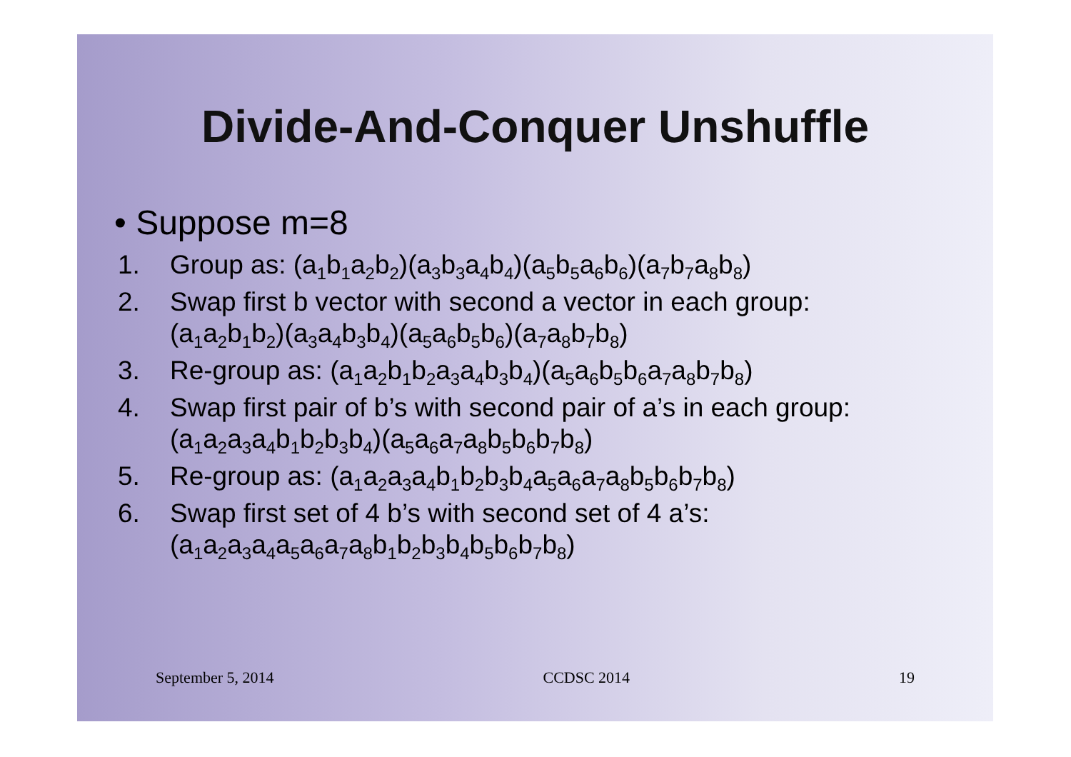Divide-And-Conquer Unshuffle
• Suppose m=8
1. Group as: (a<sub>1</sub>b<sub>1</sub>a<sub>2</sub>b<sub>2</sub>)(a<sub>3</sub>b<sub>3</sub>a<sub>4</sub>b<sub>4</sub>)(a<sub>5</sub>b<sub>5</sub>a<sub>6</sub>b<sub>6</sub>)(a<sub>7</sub>b<sub>7</sub>a<sub>8</sub>b<sub>8</sub>)
2. Swap first b vector with second a vector in each group:
(a<sub>1</sub>a<sub>2</sub>b<sub>1</sub>b<sub>2</sub>)(a<sub>3</sub>a<sub>4</sub>b<sub>3</sub>b<sub>4</sub>)(a<sub>5</sub>a<sub>6</sub>b<sub>5</sub>b<sub>6</sub>)(a<sub>7</sub>a<sub>8</sub>b<sub>7</sub>b<sub>8</sub>)
3. Re-group as: (a<sub>1</sub>a<sub>2</sub>b<sub>1</sub>b<sub>2</sub>a<sub>3</sub>a<sub>4</sub>b<sub>3</sub>b<sub>4</sub>)(a<sub>5</sub>a<sub>6</sub>b<sub>5</sub>b<sub>6</sub>a<sub>7</sub>a<sub>8</sub>b<sub>7</sub>b<sub>8</sub>)
4. Swap first pair of b’s with second pair of a’s in each group:
(a<sub>1</sub>a<sub>2</sub>a<sub>3</sub>a<sub>4</sub>b<sub>1</sub>b<sub>2</sub>b<sub>3</sub>b<sub>4</sub>)(a<sub>5</sub>a<sub>6</sub>a<sub>7</sub>a<sub>8</sub>b<sub>5</sub>b<sub>6</sub>b<sub>7</sub>b<sub>8</sub>)
5. Re-group as: (a<sub>1</sub>a<sub>2</sub>a<sub>3</sub>a<sub>4</sub>b<sub>1</sub>b<sub>2</sub>b<sub>3</sub>b<sub>4</sub>a<sub>5</sub>a<sub>6</sub>a<sub>7</sub>a<sub>8</sub>b<sub>5</sub>b<sub>6</sub>b<sub>7</sub>b<sub>8</sub>)
6. Swap first set of 4 b’s with second set of 4 a’s:
(a<sub>1</sub>a<sub>2</sub>a<sub>3</sub>a<sub>4</sub>a<sub>5</sub>a<sub>6</sub>a<sub>7</sub>a<sub>8</sub>b<sub>1</sub>b<sub>2</sub>b<sub>3</sub>b<sub>4</sub>b<sub>5</sub>b<sub>6</sub>b<sub>7</sub>b<sub>8</sub>)
September 5, 2014 CCDSC 2014 19